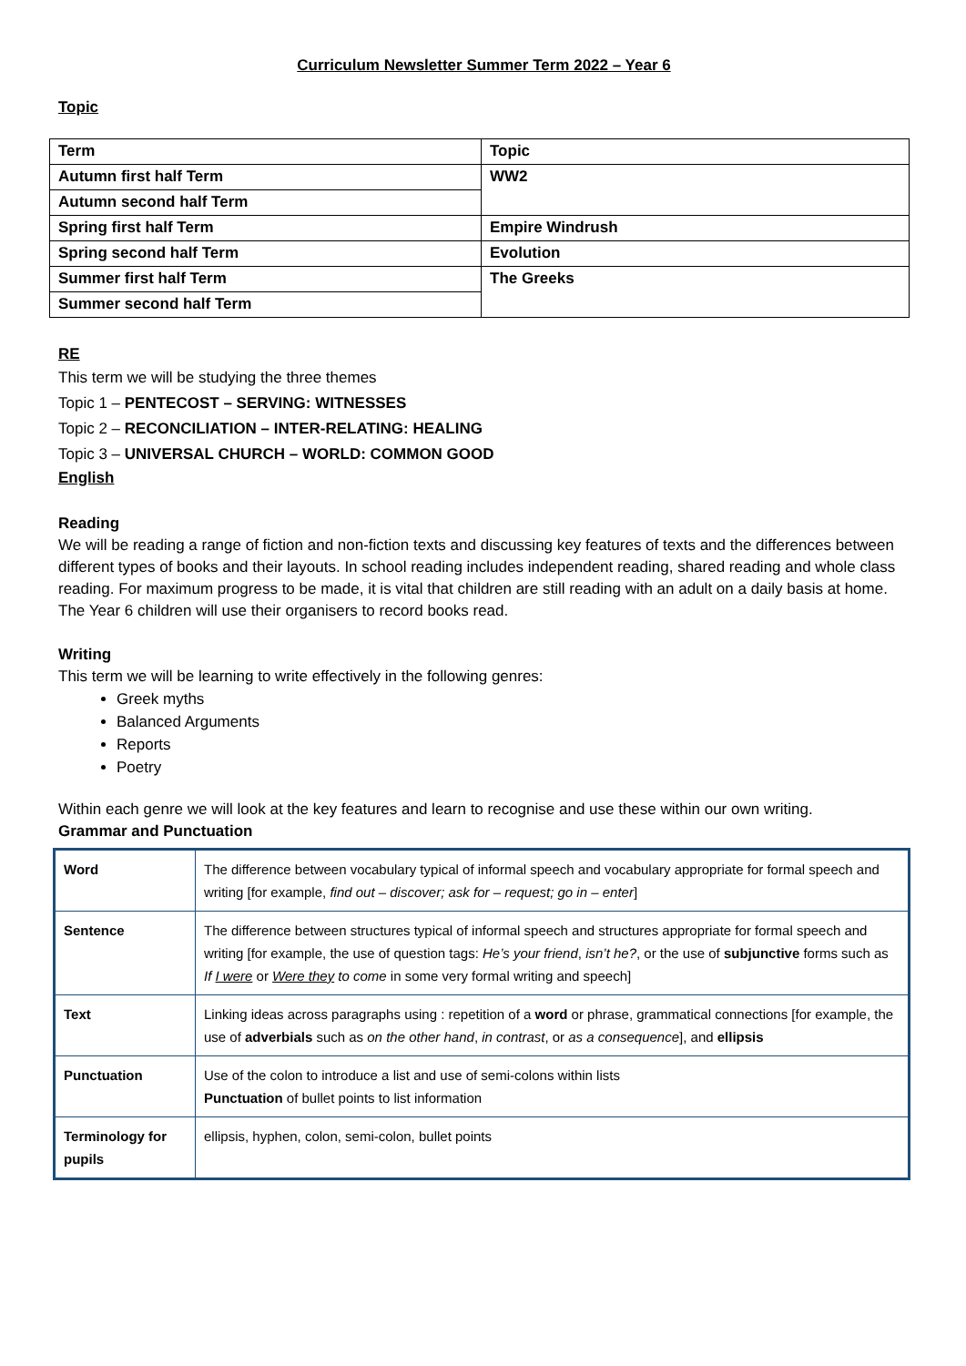Curriculum Newsletter Summer Term 2022 – Year 6
Topic
| Term | Topic |
| Autumn first half Term | WW2 |
| Autumn second half Term | |
| Spring first half Term | Empire Windrush |
| Spring second half Term | Evolution |
| Summer first half Term | The Greeks |
| Summer second half Term | |
RE
This term we will be studying the three themes
Topic 1 – PENTECOST – SERVING: WITNESSES
Topic 2 – RECONCILIATION – INTER-RELATING: HEALING
Topic 3 – UNIVERSAL CHURCH – WORLD: COMMON GOOD
English
Reading
We will be reading a range of fiction and non-fiction texts and discussing key features of texts and the differences between different types of books and their layouts. In school reading includes independent reading, shared reading and whole class reading. For maximum progress to be made, it is vital that children are still reading with an adult on a daily basis at home.
The Year 6 children will use their organisers to record books read.
Writing
This term we will be learning to write effectively in the following genres:
Greek myths
Balanced Arguments
Reports
Poetry
Within each genre we will look at the key features and learn to recognise and use these within our own writing.
Grammar and Punctuation
| Word | The difference between vocabulary typical of informal speech and vocabulary appropriate for formal speech and writing [for example, find out – discover; ask for – request; go in – enter ] |
| Sentence | The difference between structures typical of informal speech and structures appropriate for formal speech and writing [for example, the use of question tags: He’s your friend , isn’t he? , or the use of subjunctive forms such as If I were or Were they to come in some very formal writing and speech] |
| Text | Linking ideas across paragraphs using : repetition of a word or phrase, grammatical connections [for example, the use of adverbials such as on the other hand , in contrast , or as a consequence ], and ellipsis |
| Punctuation | Use of the colon to introduce a list and use of semi-colons within lists Punctuation of bullet points to list information |
| Terminology for pupils | ellipsis, hyphen, colon, semi-colon, bullet points |